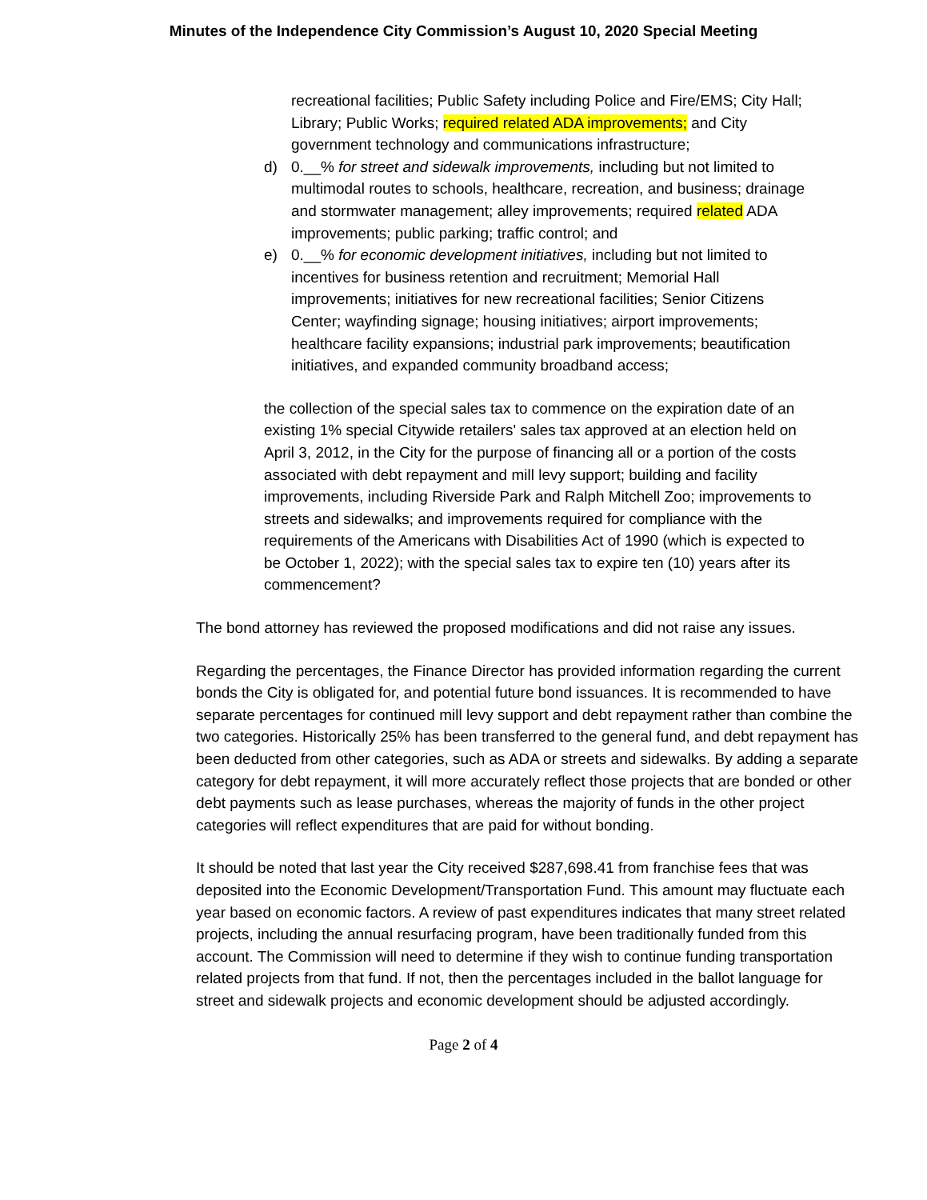Minutes of the Independence City Commission’s August 10, 2020 Special Meeting
recreational facilities; Public Safety including Police and Fire/EMS; City Hall; Library; Public Works; required related ADA improvements; and City government technology and communications infrastructure;
d) 0.__% for street and sidewalk improvements, including but not limited to multimodal routes to schools, healthcare, recreation, and business; drainage and stormwater management; alley improvements; required related ADA improvements; public parking; traffic control; and
e) 0.__% for economic development initiatives, including but not limited to incentives for business retention and recruitment; Memorial Hall improvements; initiatives for new recreational facilities; Senior Citizens Center; wayfinding signage; housing initiatives; airport improvements; healthcare facility expansions; industrial park improvements; beautification initiatives, and expanded community broadband access;
the collection of the special sales tax to commence on the expiration date of an existing 1% special Citywide retailers' sales tax approved at an election held on April 3, 2012, in the City for the purpose of financing all or a portion of the costs associated with debt repayment and mill levy support; building and facility improvements, including Riverside Park and Ralph Mitchell Zoo; improvements to streets and sidewalks; and improvements required for compliance with the requirements of the Americans with Disabilities Act of 1990 (which is expected to be October 1, 2022); with the special sales tax to expire ten (10) years after its commencement?
The bond attorney has reviewed the proposed modifications and did not raise any issues.
Regarding the percentages, the Finance Director has provided information regarding the current bonds the City is obligated for, and potential future bond issuances. It is recommended to have separate percentages for continued mill levy support and debt repayment rather than combine the two categories. Historically 25% has been transferred to the general fund, and debt repayment has been deducted from other categories, such as ADA or streets and sidewalks. By adding a separate category for debt repayment, it will more accurately reflect those projects that are bonded or other debt payments such as lease purchases, whereas the majority of funds in the other project categories will reflect expenditures that are paid for without bonding.
It should be noted that last year the City received $287,698.41 from franchise fees that was deposited into the Economic Development/Transportation Fund. This amount may fluctuate each year based on economic factors. A review of past expenditures indicates that many street related projects, including the annual resurfacing program, have been traditionally funded from this account. The Commission will need to determine if they wish to continue funding transportation related projects from that fund. If not, then the percentages included in the ballot language for street and sidewalk projects and economic development should be adjusted accordingly.
Page 2 of 4